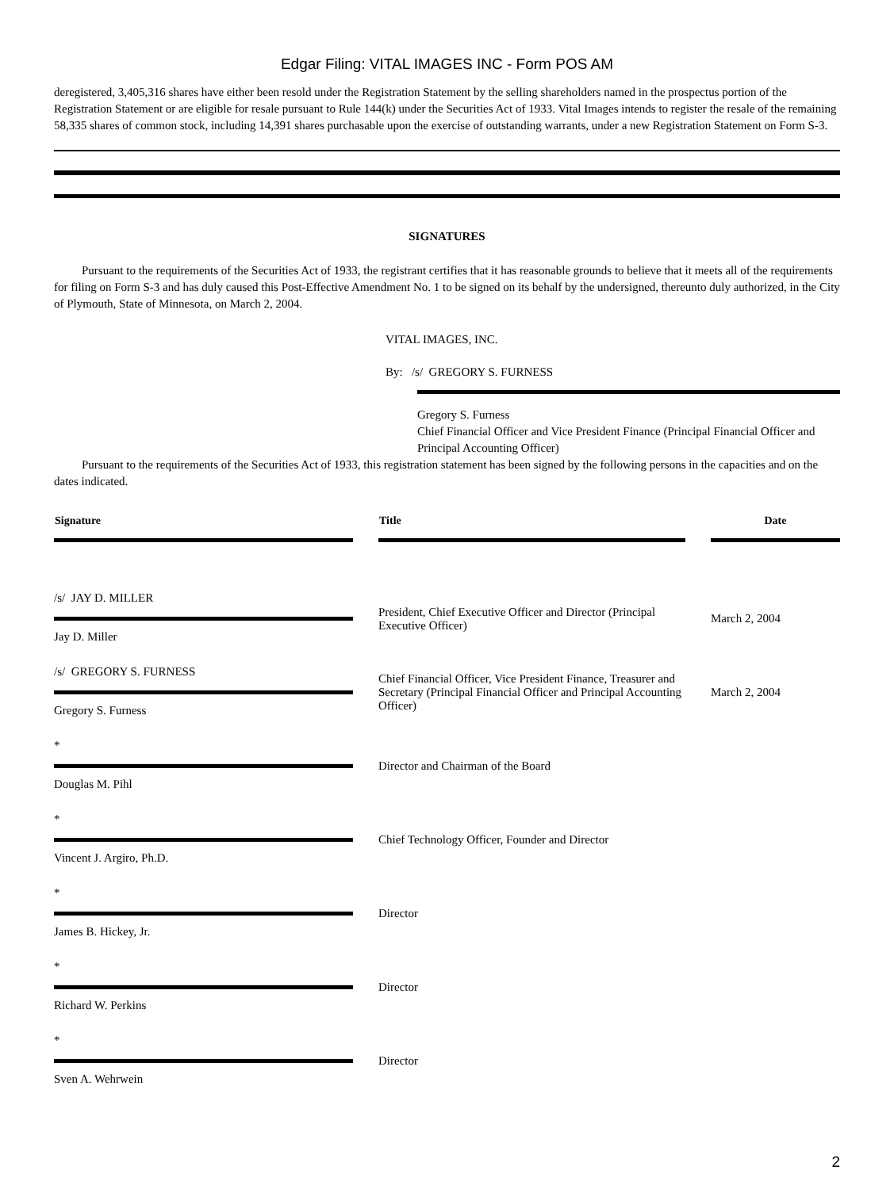Edgar Filing: VITAL IMAGES INC - Form POS AM
deregistered, 3,405,316 shares have either been resold under the Registration Statement by the selling shareholders named in the prospectus portion of the Registration Statement or are eligible for resale pursuant to Rule 144(k) under the Securities Act of 1933. Vital Images intends to register the resale of the remaining 58,335 shares of common stock, including 14,391 shares purchasable upon the exercise of outstanding warrants, under a new Registration Statement on Form S-3.
SIGNATURES
Pursuant to the requirements of the Securities Act of 1933, the registrant certifies that it has reasonable grounds to believe that it meets all of the requirements for filing on Form S-3 and has duly caused this Post-Effective Amendment No. 1 to be signed on its behalf by the undersigned, thereunto duly authorized, in the City of Plymouth, State of Minnesota, on March 2, 2004.
VITAL IMAGES, INC.
By: /s/ GREGORY S. FURNESS
Gregory S. Furness
Chief Financial Officer and Vice President Finance (Principal Financial Officer and Principal Accounting Officer)
Pursuant to the requirements of the Securities Act of 1933, this registration statement has been signed by the following persons in the capacities and on the dates indicated.
| Signature | | Title | | Date |
| --- | --- | --- | --- | --- |
| /s/ JAY D. MILLER Jay D. Miller | | President, Chief Executive Officer and Director (Principal Executive Officer) | | March 2, 2004 |
| /s/ GREGORY S. FURNESS Gregory S. Furness | | Chief Financial Officer, Vice President Finance, Treasurer and Secretary (Principal Financial Officer and Principal Accounting Officer) | | March 2, 2004 |
| * Douglas M. Pihl | | Director and Chairman of the Board | | |
| * Vincent J. Argiro, Ph.D. | | Chief Technology Officer, Founder and Director | | |
| * James B. Hickey, Jr. | | Director | | |
| * Richard W. Perkins | | Director | | |
| * Sven A. Wehrwein | | Director | | |
2